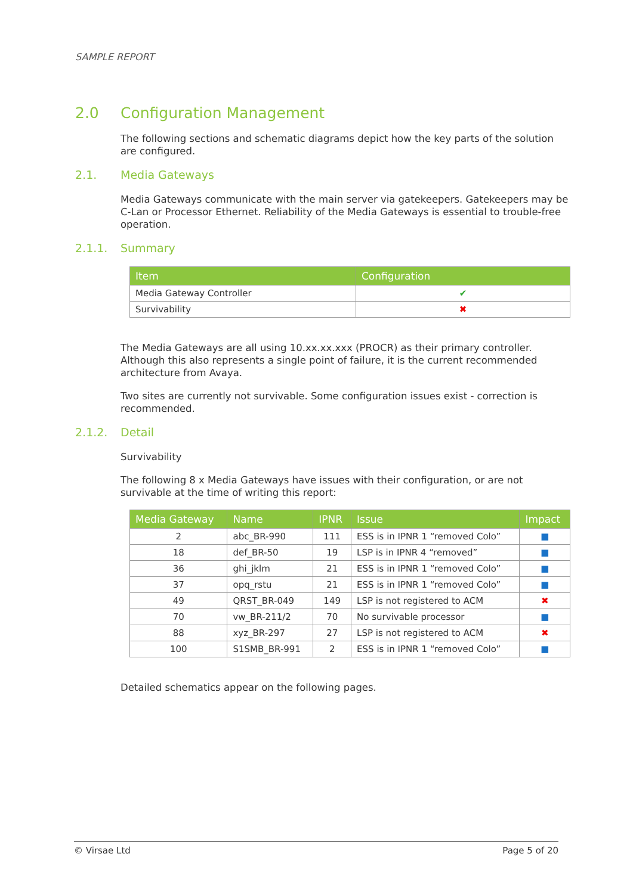SAMPLE REPORT
2.0 Configuration Management
The following sections and schematic diagrams depict how the key parts of the solution are configured.
2.1. Media Gateways
Media Gateways communicate with the main server via gatekeepers. Gatekeepers may be C-Lan or Processor Ethernet. Reliability of the Media Gateways is essential to trouble-free operation.
2.1.1. Summary
| Item | Configuration |
| --- | --- |
| Media Gateway Controller | ✔ |
| Survivability | ✖ |
The Media Gateways are all using 10.xx.xx.xxx (PROCR) as their primary controller. Although this also represents a single point of failure, it is the current recommended architecture from Avaya.
Two sites are currently not survivable. Some configuration issues exist - correction is recommended.
2.1.2. Detail
Survivability
The following 8 x Media Gateways have issues with their configuration, or are not survivable at the time of writing this report:
| Media Gateway | Name | IPNR | Issue | Impact |
| --- | --- | --- | --- | --- |
| 2 | abc_BR-990 | 111 | ESS is in IPNR 1 “removed Colo” | ■ |
| 18 | def_BR-50 | 19 | LSP is in IPNR 4 “removed” | ■ |
| 36 | ghi_jklm | 21 | ESS is in IPNR 1 “removed Colo” | ■ |
| 37 | opq_rstu | 21 | ESS is in IPNR 1 “removed Colo” | ■ |
| 49 | QRST_BR-049 | 149 | LSP is not registered to ACM | ✖ |
| 70 | vw_BR-211/2 | 70 | No survivable processor | ■ |
| 88 | xyz_BR-297 | 27 | LSP is not registered to ACM | ✖ |
| 100 | S1SMB_BR-991 | 2 | ESS is in IPNR 1 “removed Colo” | ■ |
Detailed schematics appear on the following pages.
© Virsae Ltd Page 5 of 20